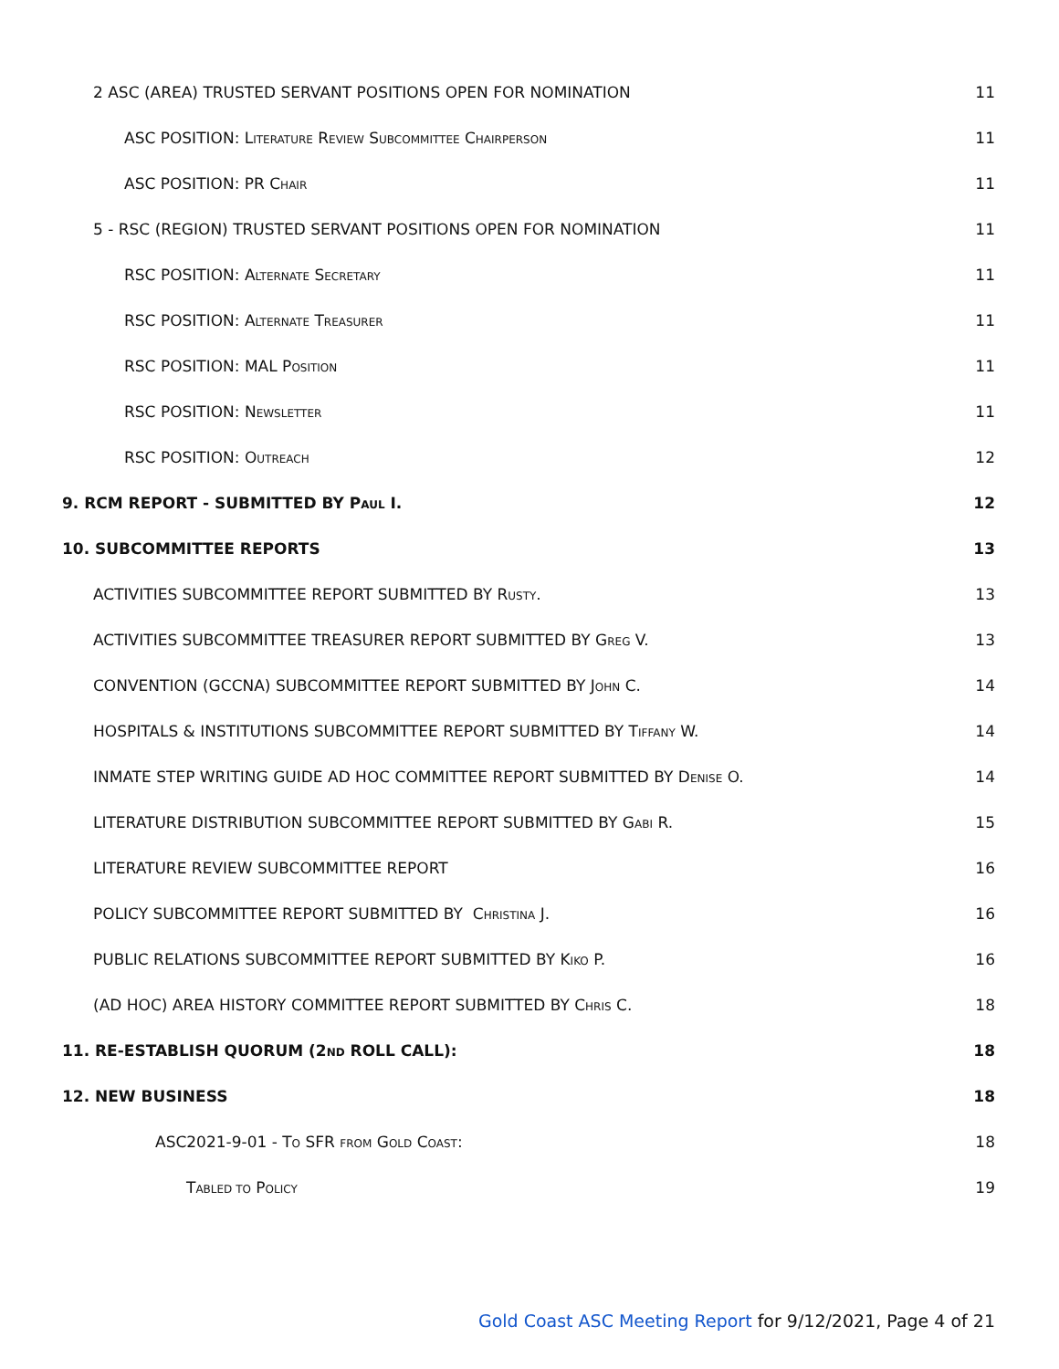2 ASC (AREA) TRUSTED SERVANT POSITIONS OPEN FOR NOMINATION 11
ASC POSITION: LITERATURE REVIEW SUBCOMMITTEE CHAIRPERSON 11
ASC POSITION: PR CHAIR 11
5 - RSC (REGION) TRUSTED SERVANT POSITIONS OPEN FOR NOMINATION 11
RSC POSITION: ALTERNATE SECRETARY 11
RSC POSITION: ALTERNATE TREASURER 11
RSC POSITION: MAL POSITION 11
RSC POSITION: NEWSLETTER 11
RSC POSITION: OUTREACH 12
9. RCM REPORT - SUBMITTED BY PAUL I. 12
10. SUBCOMMITTEE REPORTS 13
ACTIVITIES SUBCOMMITTEE REPORT SUBMITTED BY RUSTY. 13
ACTIVITIES SUBCOMMITTEE TREASURER REPORT SUBMITTED BY GREG V. 13
CONVENTION (GCCNA) SUBCOMMITTEE REPORT SUBMITTED BY JOHN C. 14
HOSPITALS & INSTITUTIONS SUBCOMMITTEE REPORT SUBMITTED BY TIFFANY W. 14
INMATE STEP WRITING GUIDE AD HOC COMMITTEE REPORT SUBMITTED BY DENISE O. 14
LITERATURE DISTRIBUTION SUBCOMMITTEE REPORT SUBMITTED BY GABI R. 15
LITERATURE REVIEW SUBCOMMITTEE REPORT 16
POLICY SUBCOMMITTEE REPORT SUBMITTED BY CHRISTINA J. 16
PUBLIC RELATIONS SUBCOMMITTEE REPORT SUBMITTED BY KIKO P. 16
(AD HOC) AREA HISTORY COMMITTEE REPORT SUBMITTED BY CHRIS C. 18
11. RE-ESTABLISH QUORUM (2ND ROLL CALL): 18
12. NEW BUSINESS 18
ASC2021-9-01 - TO SFR FROM GOLD COAST: 18
TABLED TO POLICY 19
Gold Coast ASC Meeting Report for 9/12/2021, Page 4 of 21